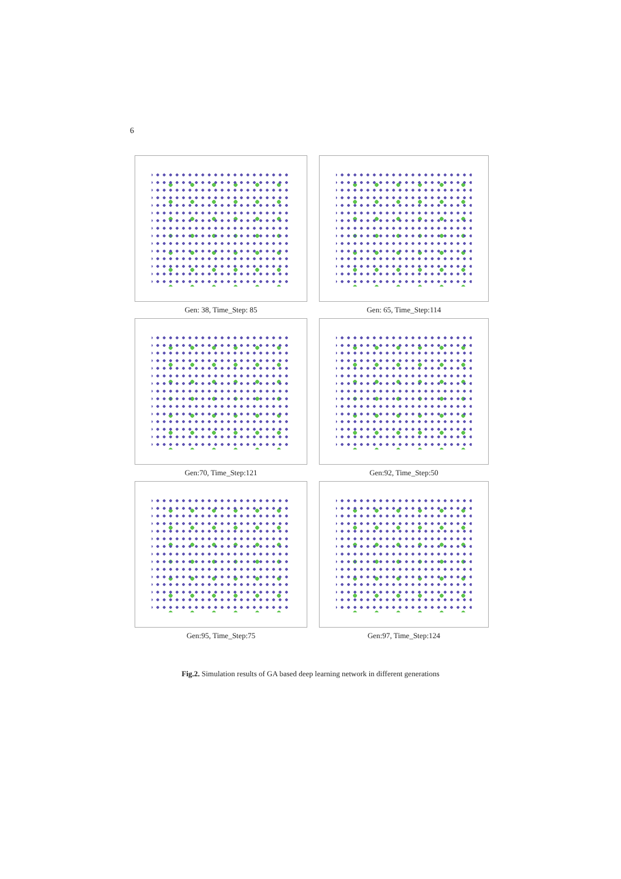6
Gen: 38, Time_Step: 85
Gen: 65, Time_Step:114
Gen:70, Time_Step:121
Gen:92, Time_Step:50
Gen:95, Time_Step:75
Gen:97, Time_Step:124
Fig.2. Simulation results of GA based deep learning network in different generations